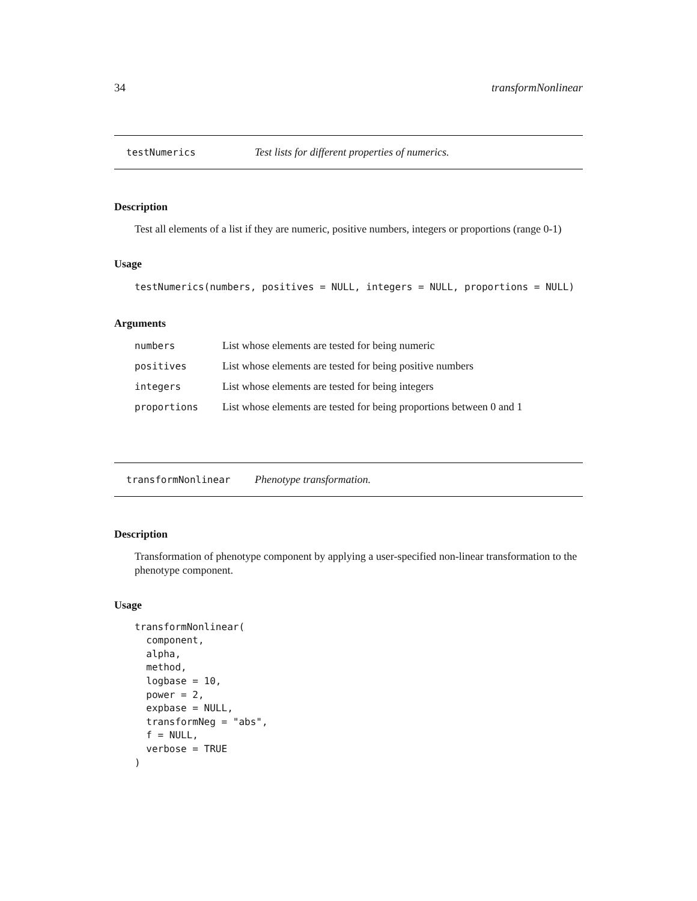34 transformNonlinear
testNumerics Test lists for different properties of numerics.
Description
Test all elements of a list if they are numeric, positive numbers, integers or proportions (range 0-1)
Usage
testNumerics(numbers, positives = NULL, integers = NULL, proportions = NULL)
Arguments
| numbers | List whose elements are tested for being numeric |
| positives | List whose elements are tested for being positive numbers |
| integers | List whose elements are tested for being integers |
| proportions | List whose elements are tested for being proportions between 0 and 1 |
transformNonlinear Phenotype transformation.
Description
Transformation of phenotype component by applying a user-specified non-linear transformation to the phenotype component.
Usage
transformNonlinear(
  component,
  alpha,
  method,
  logbase = 10,
  power = 2,
  expbase = NULL,
  transformNeg = "abs",
  f = NULL,
  verbose = TRUE
)